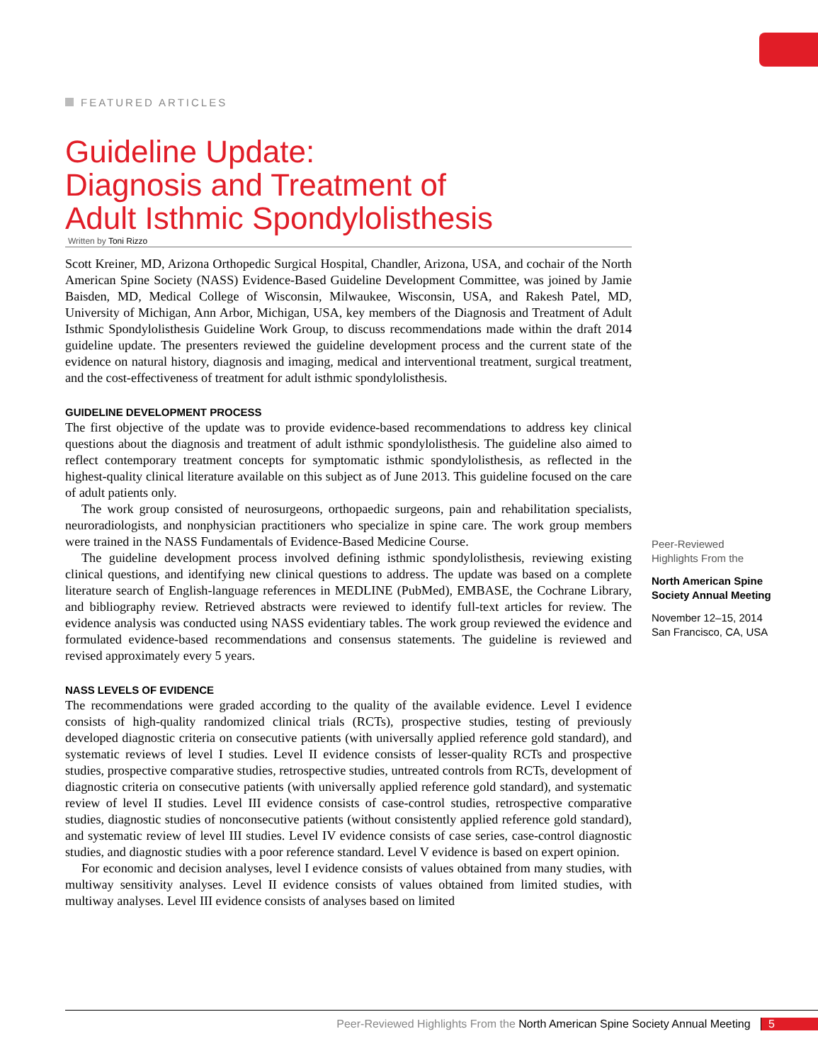FEATURED ARTICLES
Guideline Update:
Diagnosis and Treatment of
Adult Isthmic Spondylolisthesis
Written by Toni Rizzo
Scott Kreiner, MD, Arizona Orthopedic Surgical Hospital, Chandler, Arizona, USA, and cochair of the North American Spine Society (NASS) Evidence-Based Guideline Development Committee, was joined by Jamie Baisden, MD, Medical College of Wisconsin, Milwaukee, Wisconsin, USA, and Rakesh Patel, MD, University of Michigan, Ann Arbor, Michigan, USA, key members of the Diagnosis and Treatment of Adult Isthmic Spondylolisthesis Guideline Work Group, to discuss recommendations made within the draft 2014 guideline update. The presenters reviewed the guideline development process and the current state of the evidence on natural history, diagnosis and imaging, medical and interventional treatment, surgical treatment, and the cost-effectiveness of treatment for adult isthmic spondylolisthesis.
GUIDELINE DEVELOPMENT PROCESS
The first objective of the update was to provide evidence-based recommendations to address key clinical questions about the diagnosis and treatment of adult isthmic spondylolisthesis. The guideline also aimed to reflect contemporary treatment concepts for symptomatic isthmic spondylolisthesis, as reflected in the highest-quality clinical literature available on this subject as of June 2013. This guideline focused on the care of adult patients only.
The work group consisted of neurosurgeons, orthopaedic surgeons, pain and rehabilitation specialists, neuroradiologists, and nonphysician practitioners who specialize in spine care. The work group members were trained in the NASS Fundamentals of Evidence-Based Medicine Course.
The guideline development process involved defining isthmic spondylolisthesis, reviewing existing clinical questions, and identifying new clinical questions to address. The update was based on a complete literature search of English-language references in MEDLINE (PubMed), EMBASE, the Cochrane Library, and bibliography review. Retrieved abstracts were reviewed to identify full-text articles for review. The evidence analysis was conducted using NASS evidentiary tables. The work group reviewed the evidence and formulated evidence-based recommendations and consensus statements. The guideline is reviewed and revised approximately every 5 years.
NASS LEVELS OF EVIDENCE
The recommendations were graded according to the quality of the available evidence. Level I evidence consists of high-quality randomized clinical trials (RCTs), prospective studies, testing of previously developed diagnostic criteria on consecutive patients (with universally applied reference gold standard), and systematic reviews of level I studies. Level II evidence consists of lesser-quality RCTs and prospective studies, prospective comparative studies, retrospective studies, untreated controls from RCTs, development of diagnostic criteria on consecutive patients (with universally applied reference gold standard), and systematic review of level II studies. Level III evidence consists of case-control studies, retrospective comparative studies, diagnostic studies of nonconsecutive patients (without consistently applied reference gold standard), and systematic review of level III studies. Level IV evidence consists of case series, case-control diagnostic studies, and diagnostic studies with a poor reference standard. Level V evidence is based on expert opinion.
For economic and decision analyses, level I evidence consists of values obtained from many studies, with multiway sensitivity analyses. Level II evidence consists of values obtained from limited studies, with multiway analyses. Level III evidence consists of analyses based on limited
Peer-Reviewed
Highlights From the
North American Spine
Society Annual Meeting
November 12–15, 2014
San Francisco, CA, USA
Peer-Reviewed Highlights From the North American Spine Society Annual Meeting 5